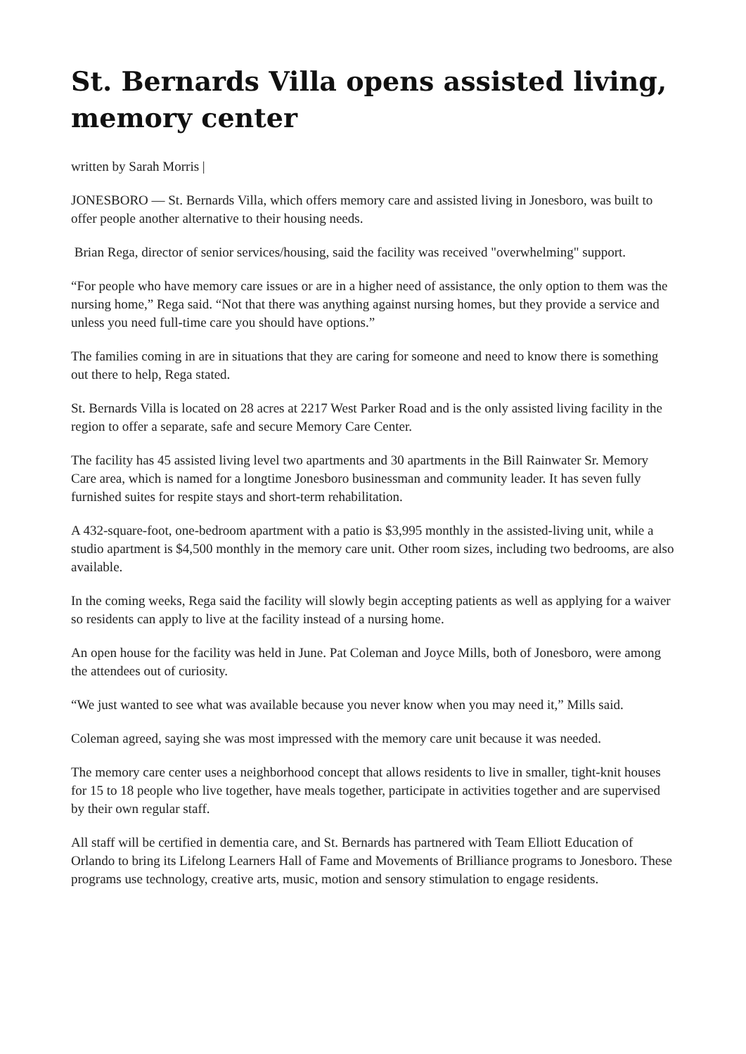St. Bernards Villa opens assisted living, memory center
written by Sarah Morris |
JONESBORO — St. Bernards Villa, which offers memory care and assisted living in Jonesboro, was built to offer people another alternative to their housing needs.
Brian Rega, director of senior services/housing, said the facility was received "overwhelming" support.
“For people who have memory care issues or are in a higher need of assistance, the only option to them was the nursing home,” Rega said. “Not that there was anything against nursing homes, but they provide a service and unless you need full-time care you should have options.”
The families coming in are in situations that they are caring for someone and need to know there is something out there to help, Rega stated.
St. Bernards Villa is located on 28 acres at 2217 West Parker Road and is the only assisted living facility in the region to offer a separate, safe and secure Memory Care Center.
The facility has 45 assisted living level two apartments and 30 apartments in the Bill Rainwater Sr. Memory Care area, which is named for a longtime Jonesboro businessman and community leader. It has seven fully furnished suites for respite stays and short-term rehabilitation.
A 432-square-foot, one-bedroom apartment with a patio is $3,995 monthly in the assisted-living unit, while a studio apartment is $4,500 monthly in the memory care unit. Other room sizes, including two bedrooms, are also available.
In the coming weeks, Rega said the facility will slowly begin accepting patients as well as applying for a waiver so residents can apply to live at the facility instead of a nursing home.
An open house for the facility was held in June. Pat Coleman and Joyce Mills, both of Jonesboro, were among the attendees out of curiosity.
“We just wanted to see what was available because you never know when you may need it,” Mills said.
Coleman agreed, saying she was most impressed with the memory care unit because it was needed.
The memory care center uses a neighborhood concept that allows residents to live in smaller, tight-knit houses for 15 to 18 people who live together, have meals together, participate in activities together and are supervised by their own regular staff.
All staff will be certified in dementia care, and St. Bernards has partnered with Team Elliott Education of Orlando to bring its Lifelong Learners Hall of Fame and Movements of Brilliance programs to Jonesboro. These programs use technology, creative arts, music, motion and sensory stimulation to engage residents.